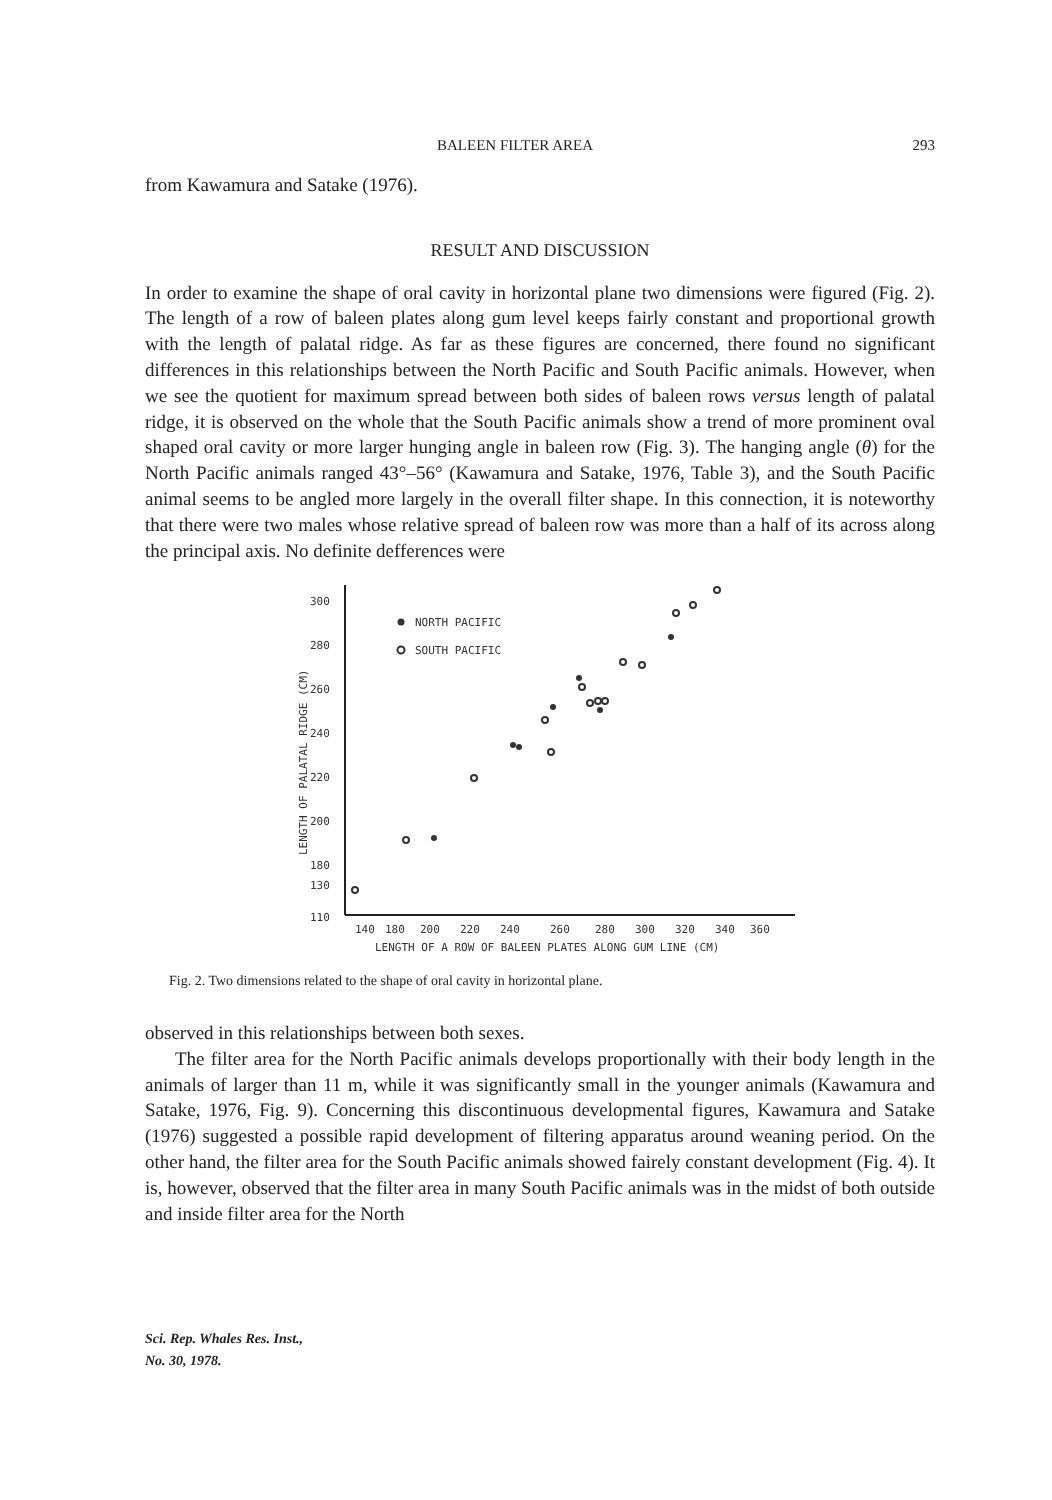BALEEN FILTER AREA 293
from Kawamura and Satake (1976).
RESULT AND DISCUSSION
In order to examine the shape of oral cavity in horizontal plane two dimensions were figured (Fig. 2). The length of a row of baleen plates along gum level keeps fairly constant and proportional growth with the length of palatal ridge. As far as these figures are concerned, there found no significant differences in this relationships between the North Pacific and South Pacific animals. However, when we see the quotient for maximum spread between both sides of baleen rows versus length of palatal ridge, it is observed on the whole that the South Pacific animals show a trend of more prominent oval shaped oral cavity or more larger hunging angle in baleen row (Fig. 3). The hanging angle (θ) for the North Pacific animals ranged 43°–56° (Kawamura and Satake, 1976, Table 3), and the South Pacific animal seems to be angled more largely in the overall filter shape. In this connection, it is noteworthy that there were two males whose relative spread of baleen row was more than a half of its across along the principal axis. No definite defferences were
300
280
260
240
220
200
180
130
110
140
180
200
220
240
260
280
300
320
340
360
LENGTH OF A ROW OF BALEEN PLATES ALONG GUM LINE (CM)
LENGTH OF PALATAL RIDGE (CM)
NORTH PACIFIC
SOUTH PACIFIC
Fig. 2. Two dimensions related to the shape of oral cavity in horizontal plane.
observed in this relationships between both sexes.
The filter area for the North Pacific animals develops proportionally with their body length in the animals of larger than 11 m, while it was significantly small in the younger animals (Kawamura and Satake, 1976, Fig. 9). Concerning this discontinuous developmental figures, Kawamura and Satake (1976) suggested a possible rapid development of filtering apparatus around weaning period. On the other hand, the filter area for the South Pacific animals showed fairely constant development (Fig. 4). It is, however, observed that the filter area in many South Pacific animals was in the midst of both outside and inside filter area for the North
Sci. Rep. Whales Res. Inst.,
No. 30, 1978.